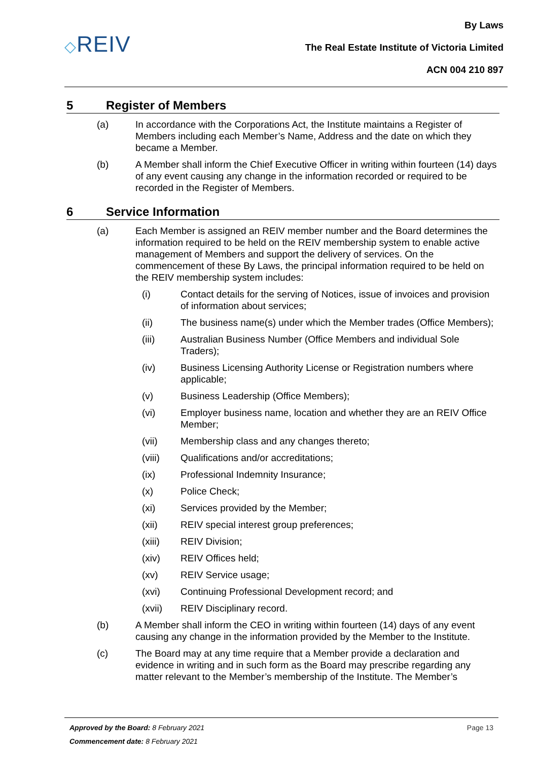◇REIV
By Laws
The Real Estate Institute of Victoria Limited
ACN 004 210 897
5 Register of Members
(a) In accordance with the Corporations Act, the Institute maintains a Register of Members including each Member’s Name, Address and the date on which they became a Member.
(b) A Member shall inform the Chief Executive Officer in writing within fourteen (14) days of any event causing any change in the information recorded or required to be recorded in the Register of Members.
6 Service Information
(a) Each Member is assigned an REIV member number and the Board determines the information required to be held on the REIV membership system to enable active management of Members and support the delivery of services. On the commencement of these By Laws, the principal information required to be held on the REIV membership system includes:
(i) Contact details for the serving of Notices, issue of invoices and provision of information about services;
(ii) The business name(s) under which the Member trades (Office Members);
(iii) Australian Business Number (Office Members and individual Sole Traders);
(iv) Business Licensing Authority License or Registration numbers where applicable;
(v) Business Leadership (Office Members);
(vi) Employer business name, location and whether they are an REIV Office Member;
(vii) Membership class and any changes thereto;
(viii) Qualifications and/or accreditations;
(ix) Professional Indemnity Insurance;
(x) Police Check;
(xi) Services provided by the Member;
(xii) REIV special interest group preferences;
(xiii) REIV Division;
(xiv) REIV Offices held;
(xv) REIV Service usage;
(xvi) Continuing Professional Development record; and
(xvii) REIV Disciplinary record.
(b) A Member shall inform the CEO in writing within fourteen (14) days of any event causing any change in the information provided by the Member to the Institute.
(c) The Board may at any time require that a Member provide a declaration and evidence in writing and in such form as the Board may prescribe regarding any matter relevant to the Member’s membership of the Institute. The Member’s
Approved by the Board: 8 February 2021 Page 13
Commencement date: 8 February 2021